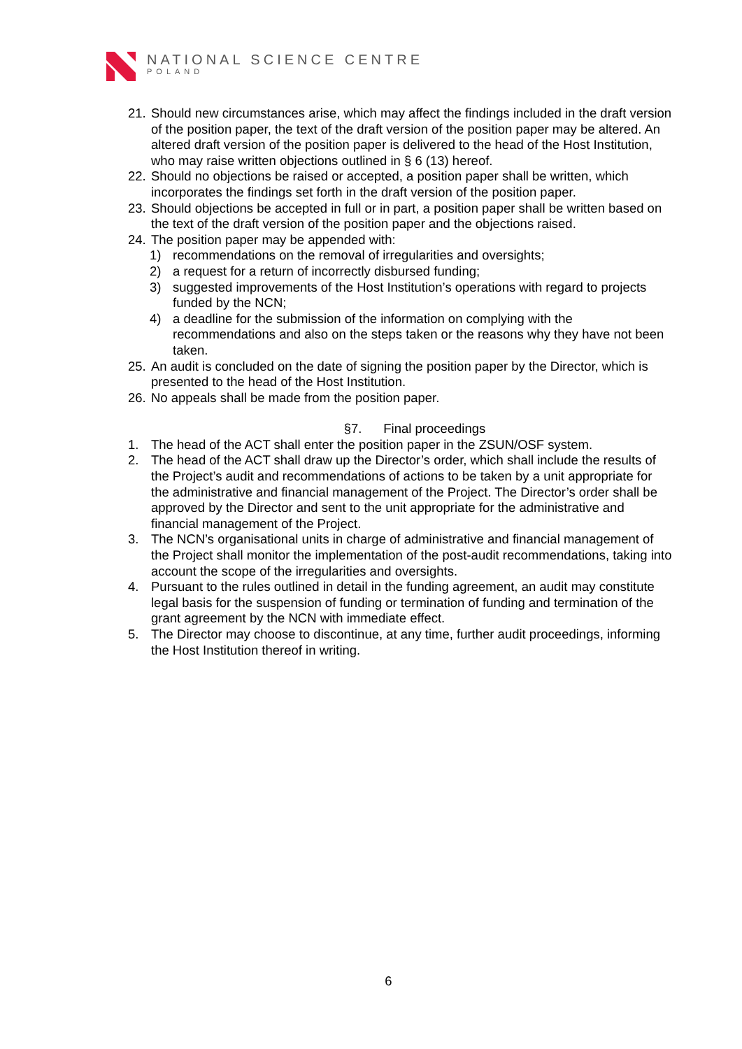NATIONAL SCIENCE CENTRE
POLAND
21. Should new circumstances arise, which may affect the findings included in the draft version of the position paper, the text of the draft version of the position paper may be altered. An altered draft version of the position paper is delivered to the head of the Host Institution, who may raise written objections outlined in § 6 (13) hereof.
22. Should no objections be raised or accepted, a position paper shall be written, which incorporates the findings set forth in the draft version of the position paper.
23. Should objections be accepted in full or in part, a position paper shall be written based on the text of the draft version of the position paper and the objections raised.
24. The position paper may be appended with:
1) recommendations on the removal of irregularities and oversights;
2) a request for a return of incorrectly disbursed funding;
3) suggested improvements of the Host Institution’s operations with regard to projects funded by the NCN;
4) a deadline for the submission of the information on complying with the recommendations and also on the steps taken or the reasons why they have not been taken.
25. An audit is concluded on the date of signing the position paper by the Director, which is presented to the head of the Host Institution.
26. No appeals shall be made from the position paper.
§7. Final proceedings
1. The head of the ACT shall enter the position paper in the ZSUN/OSF system.
2. The head of the ACT shall draw up the Director’s order, which shall include the results of the Project’s audit and recommendations of actions to be taken by a unit appropriate for the administrative and financial management of the Project. The Director’s order shall be approved by the Director and sent to the unit appropriate for the administrative and financial management of the Project.
3. The NCN’s organisational units in charge of administrative and financial management of the Project shall monitor the implementation of the post-audit recommendations, taking into account the scope of the irregularities and oversights.
4. Pursuant to the rules outlined in detail in the funding agreement, an audit may constitute legal basis for the suspension of funding or termination of funding and termination of the grant agreement by the NCN with immediate effect.
5. The Director may choose to discontinue, at any time, further audit proceedings, informing the Host Institution thereof in writing.
6